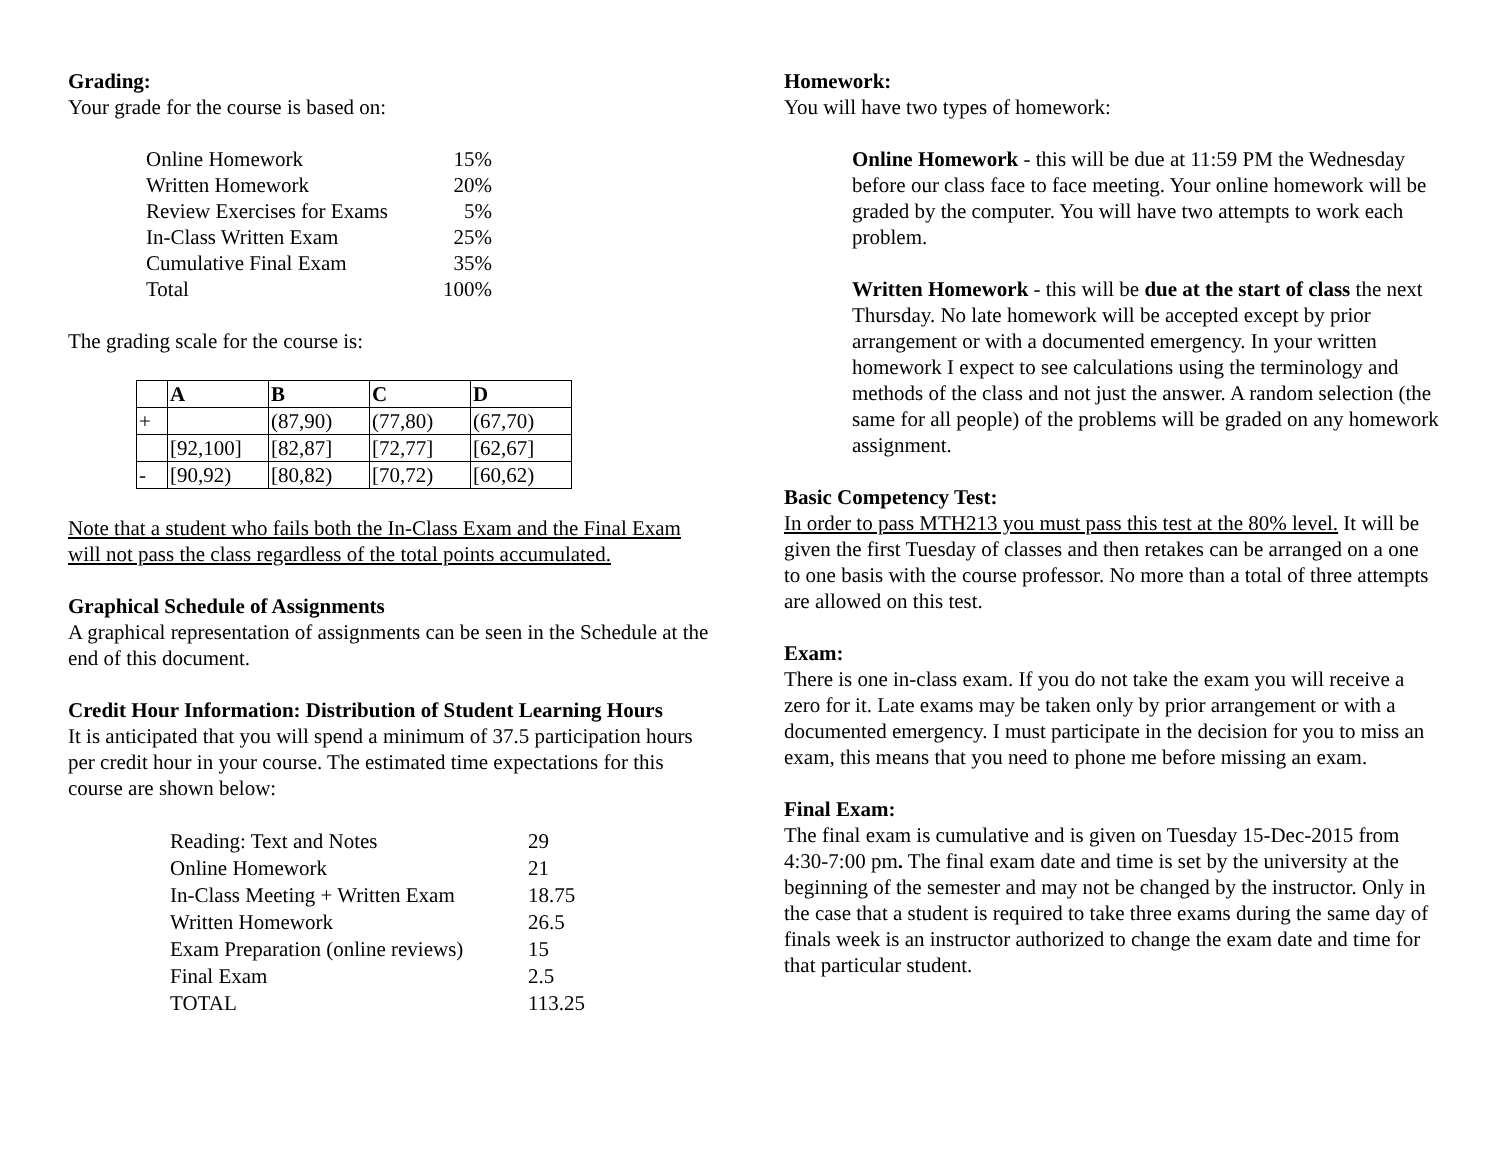Grading:
Your grade for the course is based on:
| Online Homework | 15% |
| Written Homework | 20% |
| Review Exercises for Exams | 5% |
| In-Class Written Exam | 25% |
| Cumulative Final Exam | 35% |
| Total | 100% |
The grading scale for the course is:
| | A | B | C | D |
| --- | --- | --- | --- | --- |
| + | | (87,90) | (77,80) | (67,70) |
| | [92,100] | [82,87] | [72,77] | [62,67] |
| - | [90,92) | [80,82) | [70,72) | [60,62) |
Note that a student who fails both the In-Class Exam and the Final Exam will not pass the class regardless of the total points accumulated.
Graphical Schedule of Assignments
A graphical representation of assignments can be seen in the Schedule at the end of this document.
Credit Hour Information: Distribution of Student Learning Hours
It is anticipated that you will spend a minimum of 37.5 participation hours per credit hour in your course. The estimated time expectations for this course are shown below:
| Reading: Text and Notes | 29 |
| Online Homework | 21 |
| In-Class Meeting + Written Exam | 18.75 |
| Written Homework | 26.5 |
| Exam Preparation (online reviews) | 15 |
| Final Exam | 2.5 |
| TOTAL | 113.25 |
Homework:
You will have two types of homework:
Online Homework - this will be due at 11:59 PM the Wednesday before our class face to face meeting. Your online homework will be graded by the computer. You will have two attempts to work each problem.
Written Homework - this will be due at the start of class the next Thursday. No late homework will be accepted except by prior arrangement or with a documented emergency. In your written homework I expect to see calculations using the terminology and methods of the class and not just the answer. A random selection (the same for all people) of the problems will be graded on any homework assignment.
Basic Competency Test:
In order to pass MTH213 you must pass this test at the 80% level. It will be given the first Tuesday of classes and then retakes can be arranged on a one to one basis with the course professor. No more than a total of three attempts are allowed on this test.
Exam:
There is one in-class exam. If you do not take the exam you will receive a zero for it. Late exams may be taken only by prior arrangement or with a documented emergency. I must participate in the decision for you to miss an exam, this means that you need to phone me before missing an exam.
Final Exam:
The final exam is cumulative and is given on Tuesday 15-Dec-2015 from 4:30-7:00 pm. The final exam date and time is set by the university at the beginning of the semester and may not be changed by the instructor. Only in the case that a student is required to take three exams during the same day of finals week is an instructor authorized to change the exam date and time for that particular student.